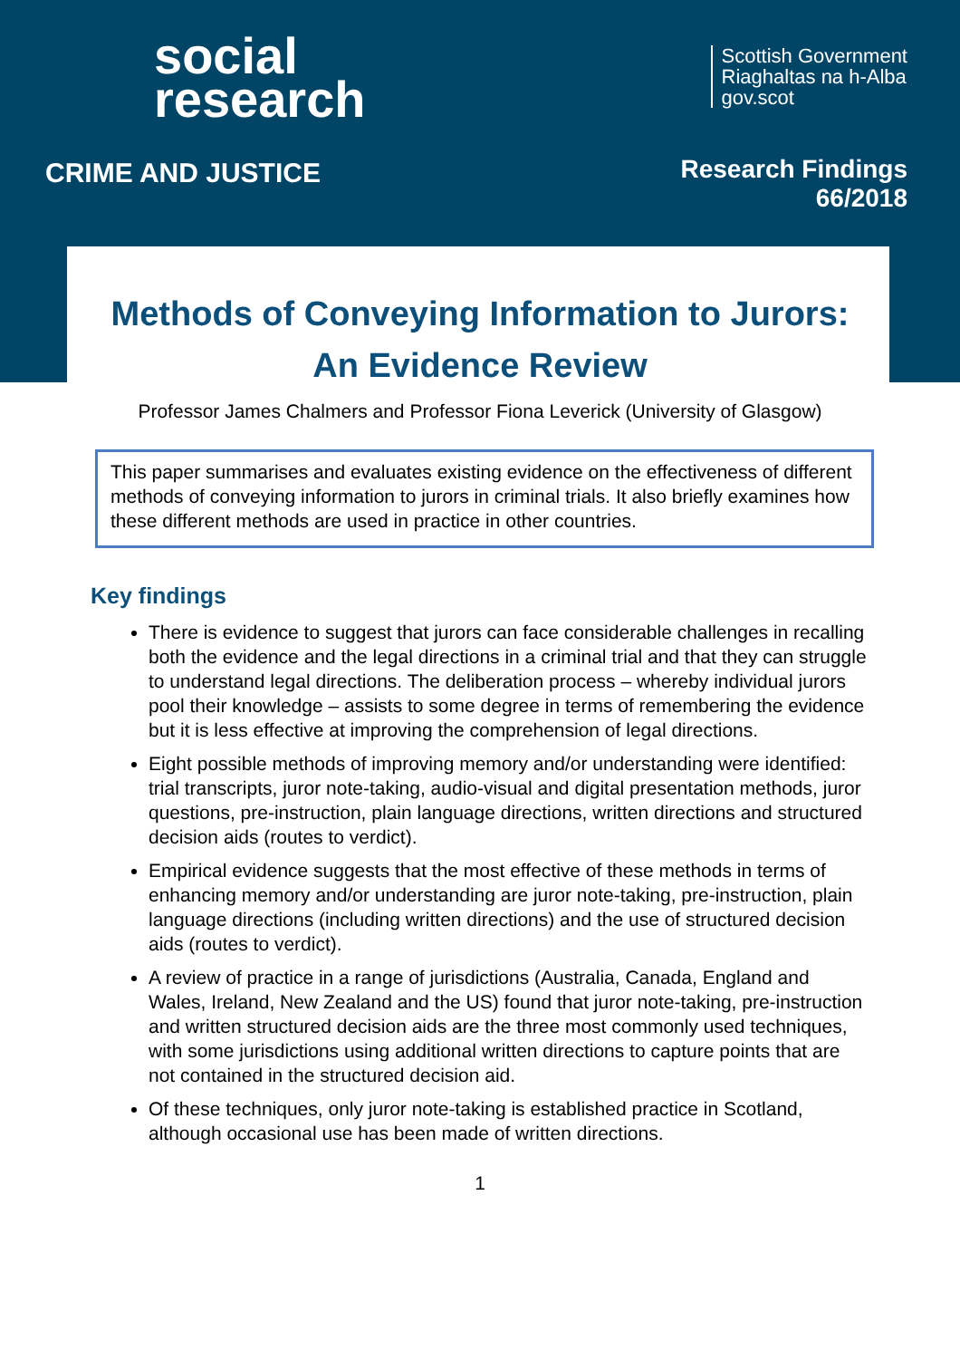social
research
CRIME AND JUSTICE
Scottish Government
Riaghaltas na h-Alba
gov.scot
Research Findings
66/2018
Methods of Conveying Information to Jurors: An Evidence Review
Professor James Chalmers and Professor Fiona Leverick (University of Glasgow)
This paper summarises and evaluates existing evidence on the effectiveness of different methods of conveying information to jurors in criminal trials. It also briefly examines how these different methods are used in practice in other countries.
Key findings
There is evidence to suggest that jurors can face considerable challenges in recalling both the evidence and the legal directions in a criminal trial and that they can struggle to understand legal directions. The deliberation process – whereby individual jurors pool their knowledge – assists to some degree in terms of remembering the evidence but it is less effective at improving the comprehension of legal directions.
Eight possible methods of improving memory and/or understanding were identified: trial transcripts, juror note-taking, audio-visual and digital presentation methods, juror questions, pre-instruction, plain language directions, written directions and structured decision aids (routes to verdict).
Empirical evidence suggests that the most effective of these methods in terms of enhancing memory and/or understanding are juror note-taking, pre-instruction, plain language directions (including written directions) and the use of structured decision aids (routes to verdict).
A review of practice in a range of jurisdictions (Australia, Canada, England and Wales, Ireland, New Zealand and the US) found that juror note-taking, pre-instruction and written structured decision aids are the three most commonly used techniques, with some jurisdictions using additional written directions to capture points that are not contained in the structured decision aid.
Of these techniques, only juror note-taking is established practice in Scotland, although occasional use has been made of written directions.
1